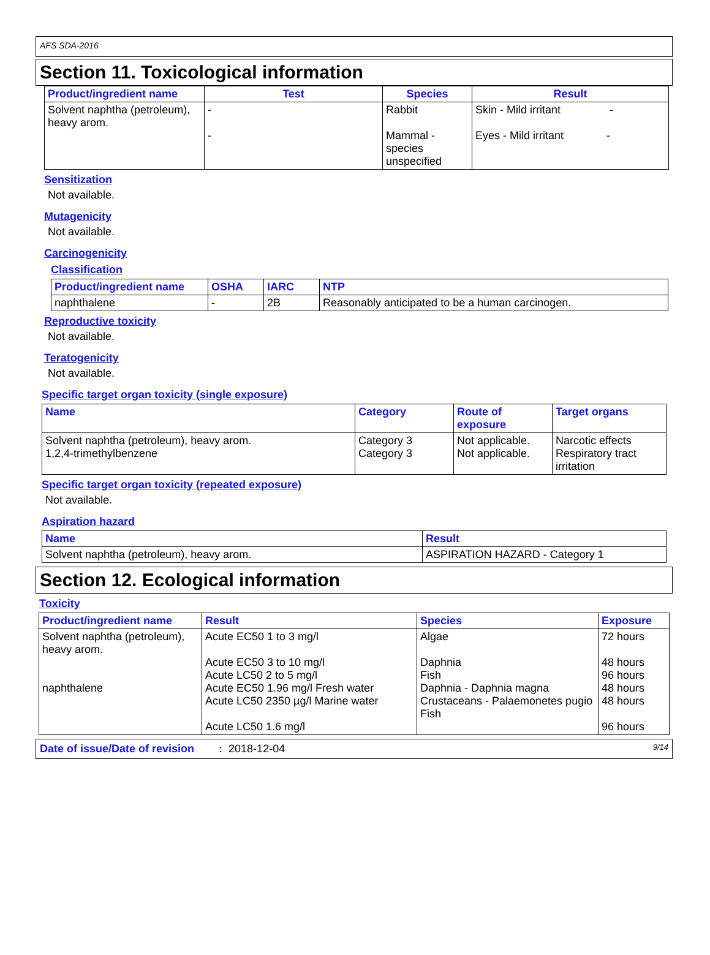AFS SDA-2016
Section 11. Toxicological information
| Product/ingredient name | Test | Species | Result |
| --- | --- | --- | --- |
| Solvent naphtha (petroleum), heavy arom. | - - | Rabbit Mammal - species unspecified | Skin - Mild irritant - Eyes - Mild irritant - |
Sensitization
Not available.
Mutagenicity
Not available.
Carcinogenicity
Classification
| Product/ingredient name | OSHA | IARC | NTP |
| --- | --- | --- | --- |
| naphthalene | - | 2B | Reasonably anticipated to be a human carcinogen. |
Reproductive toxicity
Not available.
Teratogenicity
Not available.
Specific target organ toxicity (single exposure)
| Name | Category | Route of exposure | Target organs |
| --- | --- | --- | --- |
| Solvent naphtha (petroleum), heavy arom. 1,2,4-trimethylbenzene | Category 3 Category 3 | Not applicable. Not applicable. | Narcotic effects Respiratory tract irritation |
Specific target organ toxicity (repeated exposure)
Not available.
Aspiration hazard
| Name | Result |
| --- | --- |
| Solvent naphtha (petroleum), heavy arom. | ASPIRATION HAZARD - Category 1 |
Section 12. Ecological information
Toxicity
| Product/ingredient name | Result | Species | Exposure |
| --- | --- | --- | --- |
| Solvent naphtha (petroleum), heavy arom. naphthalene | Acute EC50 1 to 3 mg/l Acute EC50 3 to 10 mg/l Acute LC50 2 to 5 mg/l Acute EC50 1.96 mg/l Fresh water Acute LC50 2350 µg/l Marine water Acute LC50 1.6 mg/l | Algae Daphnia Fish Daphnia - Daphnia magna Crustaceans - Palaemonetes pugio Fish | 72 hours 48 hours 96 hours 48 hours 48 hours 96 hours |
Date of issue/Date of revision : 2018-12-04 9/14